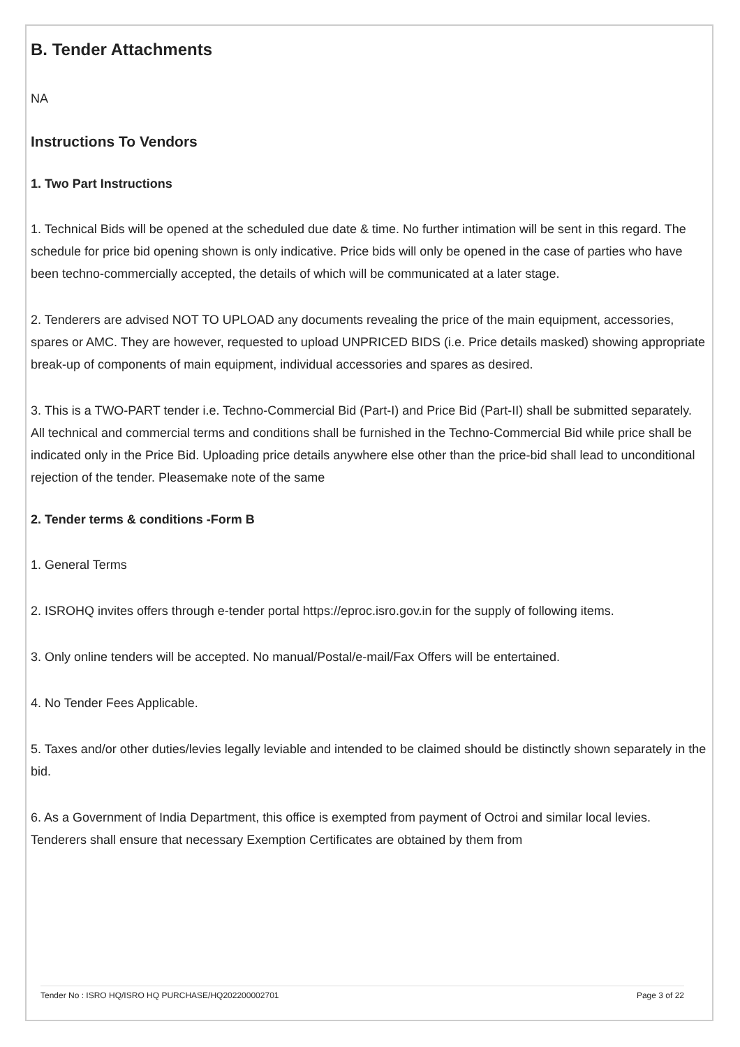B. Tender Attachments
NA
Instructions To Vendors
1. Two Part Instructions
1. Technical Bids will be opened at the scheduled due date & time. No further intimation will be sent in this regard. The schedule for price bid opening shown is only indicative. Price bids will only be opened in the case of parties who have been techno-commercially accepted, the details of which will be communicated at a later stage.
2. Tenderers are advised NOT TO UPLOAD any documents revealing the price of the main equipment, accessories, spares or AMC. They are however, requested to upload UNPRICED BIDS (i.e. Price details masked) showing appropriate break-up of components of main equipment, individual accessories and spares as desired.
3. This is a TWO-PART tender i.e. Techno-Commercial Bid (Part-I) and Price Bid (Part-II) shall be submitted separately. All technical and commercial terms and conditions shall be furnished in the Techno-Commercial Bid while price shall be indicated only in the Price Bid. Uploading price details anywhere else other than the price-bid shall lead to unconditional rejection of the tender. Pleasemake note of the same
2. Tender terms & conditions -Form B
1. General Terms
2. ISROHQ invites offers through e-tender portal https://eproc.isro.gov.in for the supply of following items.
3. Only online tenders will be accepted. No manual/Postal/e-mail/Fax Offers will be entertained.
4. No Tender Fees Applicable.
5. Taxes and/or other duties/levies legally leviable and intended to be claimed should be distinctly shown separately in the bid.
6. As a Government of India Department, this office is exempted from payment of Octroi and similar local levies. Tenderers shall ensure that necessary Exemption Certificates are obtained by them from
Tender No : ISRO HQ/ISRO HQ PURCHASE/HQ202200002701 Page 3 of 22